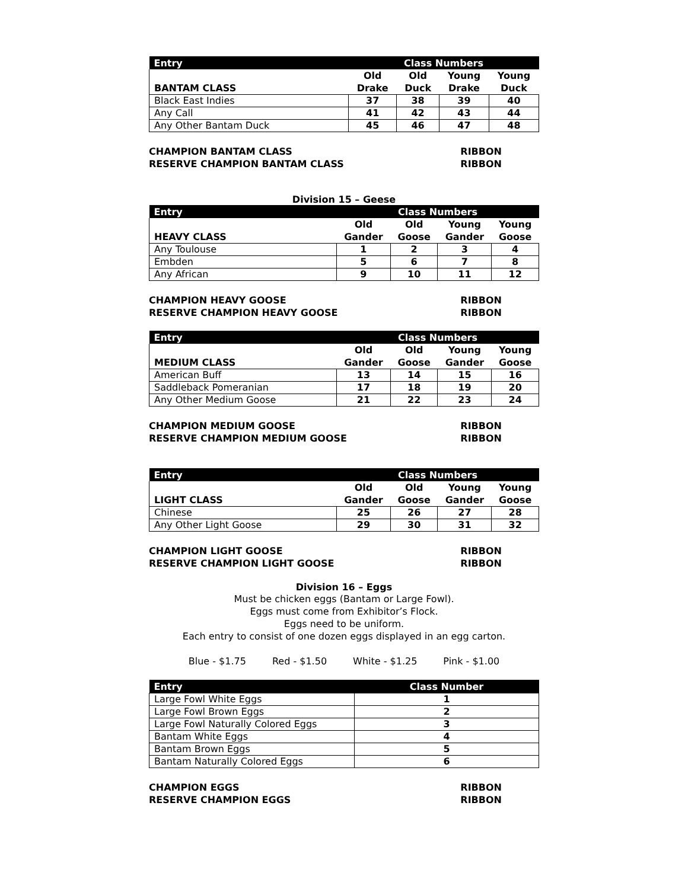| Entry | Class Numbers | | | |
| --- | --- | --- | --- | --- |
| BANTAM CLASS | Old Drake | Old Duck | Young Drake | Young Duck |
| Black East Indies | 37 | 38 | 39 | 40 |
| Any Call | 41 | 42 | 43 | 44 |
| Any Other Bantam Duck | 45 | 46 | 47 | 48 |
CHAMPION BANTAM CLASS RIBBON
RESERVE CHAMPION BANTAM CLASS RIBBON
Division 15 – Geese
| Entry | Class Numbers | | | |
| --- | --- | --- | --- | --- |
| HEAVY CLASS | Old Gander | Old Goose | Young Gander | Young Goose |
| Any Toulouse | 1 | 2 | 3 | 4 |
| Embden | 5 | 6 | 7 | 8 |
| Any African | 9 | 10 | 11 | 12 |
CHAMPION HEAVY GOOSE RIBBON
RESERVE CHAMPION HEAVY GOOSE RIBBON
| Entry | Class Numbers | | | |
| --- | --- | --- | --- | --- |
| MEDIUM CLASS | Old Gander | Old Goose | Young Gander | Young Goose |
| American Buff | 13 | 14 | 15 | 16 |
| Saddleback Pomeranian | 17 | 18 | 19 | 20 |
| Any Other Medium Goose | 21 | 22 | 23 | 24 |
CHAMPION MEDIUM GOOSE RIBBON
RESERVE CHAMPION MEDIUM GOOSE RIBBON
| Entry | Class Numbers | | | |
| --- | --- | --- | --- | --- |
| LIGHT CLASS | Old Gander | Old Goose | Young Gander | Young Goose |
| Chinese | 25 | 26 | 27 | 28 |
| Any Other Light Goose | 29 | 30 | 31 | 32 |
CHAMPION LIGHT GOOSE RIBBON
RESERVE CHAMPION LIGHT GOOSE RIBBON
Division 16 – Eggs
Must be chicken eggs (Bantam or Large Fowl).
Eggs must come from Exhibitor’s Flock.
Eggs need to be uniform.
Each entry to consist of one dozen eggs displayed in an egg carton.
Blue - $1.75 Red - $1.50 White - $1.25 Pink - $1.00
| Entry | Class Number |
| --- | --- |
| Large Fowl White Eggs | 1 |
| Large Fowl Brown Eggs | 2 |
| Large Fowl Naturally Colored Eggs | 3 |
| Bantam White Eggs | 4 |
| Bantam Brown Eggs | 5 |
| Bantam Naturally Colored Eggs | 6 |
CHAMPION EGGS RIBBON
RESERVE CHAMPION EGGS RIBBON